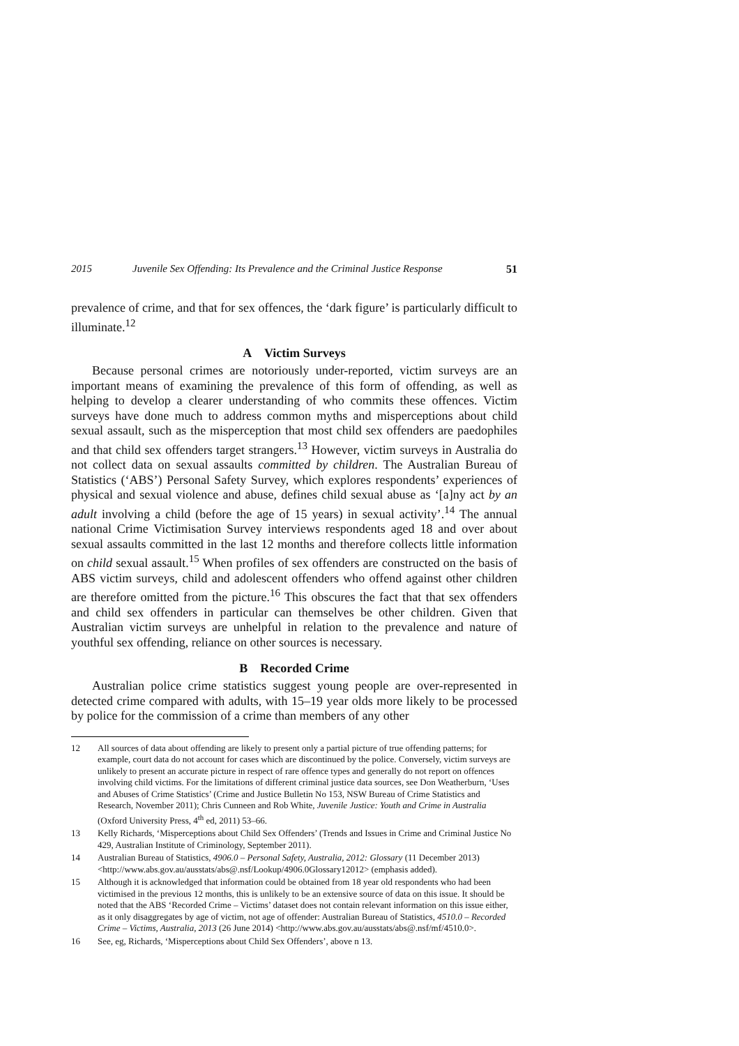2015 Juvenile Sex Offending: Its Prevalence and the Criminal Justice Response 51
prevalence of crime, and that for sex offences, the ‘dark figure’ is particularly difficult to illuminate.<sup>12</sup>
A Victim Surveys
Because personal crimes are notoriously under-reported, victim surveys are an important means of examining the prevalence of this form of offending, as well as helping to develop a clearer understanding of who commits these offences. Victim surveys have done much to address common myths and misperceptions about child sexual assault, such as the misperception that most child sex offenders are paedophiles and that child sex offenders target strangers.<sup>13</sup> However, victim surveys in Australia do not collect data on sexual assaults committed by children. The Australian Bureau of Statistics (‘ABS’) Personal Safety Survey, which explores respondents’ experiences of physical and sexual violence and abuse, defines child sexual abuse as ‘[a]ny act by an adult involving a child (before the age of 15 years) in sexual activity’.<sup>14</sup> The annual national Crime Victimisation Survey interviews respondents aged 18 and over about sexual assaults committed in the last 12 months and therefore collects little information on child sexual assault.<sup>15</sup> When profiles of sex offenders are constructed on the basis of ABS victim surveys, child and adolescent offenders who offend against other children are therefore omitted from the picture.<sup>16</sup> This obscures the fact that that sex offenders and child sex offenders in particular can themselves be other children. Given that Australian victim surveys are unhelpful in relation to the prevalence and nature of youthful sex offending, reliance on other sources is necessary.
B Recorded Crime
Australian police crime statistics suggest young people are over-represented in detected crime compared with adults, with 15–19 year olds more likely to be processed by police for the commission of a crime than members of any other
12 All sources of data about offending are likely to present only a partial picture of true offending patterns; for example, court data do not account for cases which are discontinued by the police. Conversely, victim surveys are unlikely to present an accurate picture in respect of rare offence types and generally do not report on offences involving child victims. For the limitations of different criminal justice data sources, see Don Weatherburn, ‘Uses and Abuses of Crime Statistics’ (Crime and Justice Bulletin No 153, NSW Bureau of Crime Statistics and Research, November 2011); Chris Cunneen and Rob White, Juvenile Justice: Youth and Crime in Australia (Oxford University Press, 4<sup>th</sup> ed, 2011) 53–66.
13 Kelly Richards, ‘Misperceptions about Child Sex Offenders’ (Trends and Issues in Crime and Criminal Justice No 429, Australian Institute of Criminology, September 2011).
14 Australian Bureau of Statistics, 4906.0 – Personal Safety, Australia, 2012: Glossary (11 December 2013) <http://www.abs.gov.au/ausstats/abs@.nsf/Lookup/4906.0Glossary12012> (emphasis added).
15 Although it is acknowledged that information could be obtained from 18 year old respondents who had been victimised in the previous 12 months, this is unlikely to be an extensive source of data on this issue. It should be noted that the ABS ‘Recorded Crime – Victims’ dataset does not contain relevant information on this issue either, as it only disaggregates by age of victim, not age of offender: Australian Bureau of Statistics, 4510.0 – Recorded Crime – Victims, Australia, 2013 (26 June 2014) <http://www.abs.gov.au/ausstats/abs@.nsf/mf/4510.0>.
16 See, eg, Richards, ‘Misperceptions about Child Sex Offenders’, above n 13.